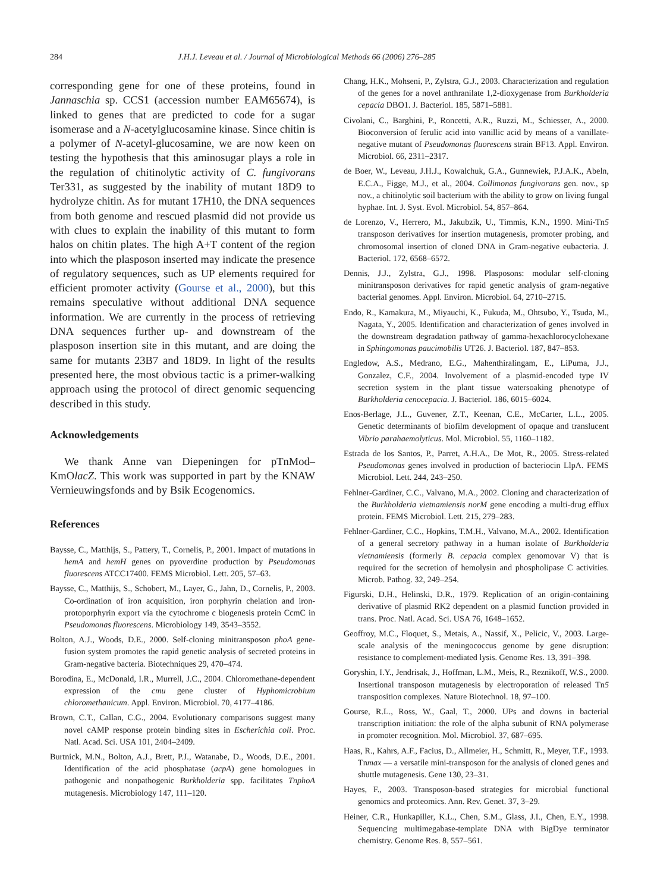284 J.H.J. Leveau et al. / Journal of Microbiological Methods 66 (2006) 276–285
corresponding gene for one of these proteins, found in Jannaschia sp. CCS1 (accession number EAM65674), is linked to genes that are predicted to code for a sugar isomerase and a N-acetylglucosamine kinase. Since chitin is a polymer of N-acetyl-glucosamine, we are now keen on testing the hypothesis that this aminosugar plays a role in the regulation of chitinolytic activity of C. fungivorans Ter331, as suggested by the inability of mutant 18D9 to hydrolyze chitin. As for mutant 17H10, the DNA sequences from both genome and rescued plasmid did not provide us with clues to explain the inability of this mutant to form halos on chitin plates. The high A+T content of the region into which the plasposon inserted may indicate the presence of regulatory sequences, such as UP elements required for efficient promoter activity (Gourse et al., 2000), but this remains speculative without additional DNA sequence information. We are currently in the process of retrieving DNA sequences further up- and downstream of the plasposon insertion site in this mutant, and are doing the same for mutants 23B7 and 18D9. In light of the results presented here, the most obvious tactic is a primer-walking approach using the protocol of direct genomic sequencing described in this study.
Acknowledgements
We thank Anne van Diepeningen for pTnMod–KmOlacZ. This work was supported in part by the KNAW Vernieuwingsfonds and by Bsik Ecogenomics.
References
Baysse, C., Matthijs, S., Pattery, T., Cornelis, P., 2001. Impact of mutations in hemA and hemH genes on pyoverdine production by Pseudomonas fluorescens ATCC17400. FEMS Microbiol. Lett. 205, 57–63.
Baysse, C., Matthijs, S., Schobert, M., Layer, G., Jahn, D., Cornelis, P., 2003. Co-ordination of iron acquisition, iron porphyrin chelation and iron-protoporphyrin export via the cytochrome c biogenesis protein CcmC in Pseudomonas fluorescens. Microbiology 149, 3543–3552.
Bolton, A.J., Woods, D.E., 2000. Self-cloning minitransposon phoA gene-fusion system promotes the rapid genetic analysis of secreted proteins in Gram-negative bacteria. Biotechniques 29, 470–474.
Borodina, E., McDonald, I.R., Murrell, J.C., 2004. Chloromethane-dependent expression of the cmu gene cluster of Hyphomicrobium chloromethanicum. Appl. Environ. Microbiol. 70, 4177–4186.
Brown, C.T., Callan, C.G., 2004. Evolutionary comparisons suggest many novel cAMP response protein binding sites in Escherichia coli. Proc. Natl. Acad. Sci. USA 101, 2404–2409.
Burtnick, M.N., Bolton, A.J., Brett, P.J., Watanabe, D., Woods, D.E., 2001. Identification of the acid phosphatase (acpA) gene homologues in pathogenic and nonpathogenic Burkholderia spp. facilitates TnphoA mutagenesis. Microbiology 147, 111–120.
Chang, H.K., Mohseni, P., Zylstra, G.J., 2003. Characterization and regulation of the genes for a novel anthranilate 1,2-dioxygenase from Burkholderia cepacia DBO1. J. Bacteriol. 185, 5871–5881.
Civolani, C., Barghini, P., Roncetti, A.R., Ruzzi, M., Schiesser, A., 2000. Bioconversion of ferulic acid into vanillic acid by means of a vanillate-negative mutant of Pseudomonas fluorescens strain BF13. Appl. Environ. Microbiol. 66, 2311–2317.
de Boer, W., Leveau, J.H.J., Kowalchuk, G.A., Gunnewiek, P.J.A.K., Abeln, E.C.A., Figge, M.J., et al., 2004. Collimonas fungivorans gen. nov., sp nov., a chitinolytic soil bacterium with the ability to grow on living fungal hyphae. Int. J. Syst. Evol. Microbiol. 54, 857–864.
de Lorenzo, V., Herrero, M., Jakubzik, U., Timmis, K.N., 1990. Mini-Tn5 transposon derivatives for insertion mutagenesis, promoter probing, and chromosomal insertion of cloned DNA in Gram-negative eubacteria. J. Bacteriol. 172, 6568–6572.
Dennis, J.J., Zylstra, G.J., 1998. Plasposons: modular self-cloning minitransposon derivatives for rapid genetic analysis of gram-negative bacterial genomes. Appl. Environ. Microbiol. 64, 2710–2715.
Endo, R., Kamakura, M., Miyauchi, K., Fukuda, M., Ohtsubo, Y., Tsuda, M., Nagata, Y., 2005. Identification and characterization of genes involved in the downstream degradation pathway of gamma-hexachlorocyclohexane in Sphingomonas paucimobilis UT26. J. Bacteriol. 187, 847–853.
Engledow, A.S., Medrano, E.G., Mahenthiralingam, E., LiPuma, J.J., Gonzalez, C.F., 2004. Involvement of a plasmid-encoded type IV secretion system in the plant tissue watersoaking phenotype of Burkholderia cenocepacia. J. Bacteriol. 186, 6015–6024.
Enos-Berlage, J.L., Guvener, Z.T., Keenan, C.E., McCarter, L.L., 2005. Genetic determinants of biofilm development of opaque and translucent Vibrio parahaemolyticus. Mol. Microbiol. 55, 1160–1182.
Estrada de los Santos, P., Parret, A.H.A., De Mot, R., 2005. Stress-related Pseudomonas genes involved in production of bacteriocin LlpA. FEMS Microbiol. Lett. 244, 243–250.
Fehlner-Gardiner, C.C., Valvano, M.A., 2002. Cloning and characterization of the Burkholderia vietnamiensis norM gene encoding a multi-drug efflux protein. FEMS Microbiol. Lett. 215, 279–283.
Fehlner-Gardiner, C.C., Hopkins, T.M.H., Valvano, M.A., 2002. Identification of a general secretory pathway in a human isolate of Burkholderia vietnamiensis (formerly B. cepacia complex genomovar V) that is required for the secretion of hemolysin and phospholipase C activities. Microb. Pathog. 32, 249–254.
Figurski, D.H., Helinski, D.R., 1979. Replication of an origin-containing derivative of plasmid RK2 dependent on a plasmid function provided in trans. Proc. Natl. Acad. Sci. USA 76, 1648–1652.
Geoffroy, M.C., Floquet, S., Metais, A., Nassif, X., Pelicic, V., 2003. Large-scale analysis of the meningococcus genome by gene disruption: resistance to complement-mediated lysis. Genome Res. 13, 391–398.
Goryshin, I.Y., Jendrisak, J., Hoffman, L.M., Meis, R., Reznikoff, W.S., 2000. Insertional transposon mutagenesis by electroporation of released Tn5 transposition complexes. Nature Biotechnol. 18, 97–100.
Gourse, R.L., Ross, W., Gaal, T., 2000. UPs and downs in bacterial transcription initiation: the role of the alpha subunit of RNA polymerase in promoter recognition. Mol. Microbiol. 37, 687–695.
Haas, R., Kahrs, A.F., Facius, D., Allmeier, H., Schmitt, R., Meyer, T.F., 1993. Tnmax — a versatile mini-transposon for the analysis of cloned genes and shuttle mutagenesis. Gene 130, 23–31.
Hayes, F., 2003. Transposon-based strategies for microbial functional genomics and proteomics. Ann. Rev. Genet. 37, 3–29.
Heiner, C.R., Hunkapiller, K.L., Chen, S.M., Glass, J.I., Chen, E.Y., 1998. Sequencing multimegabase-template DNA with BigDye terminator chemistry. Genome Res. 8, 557–561.